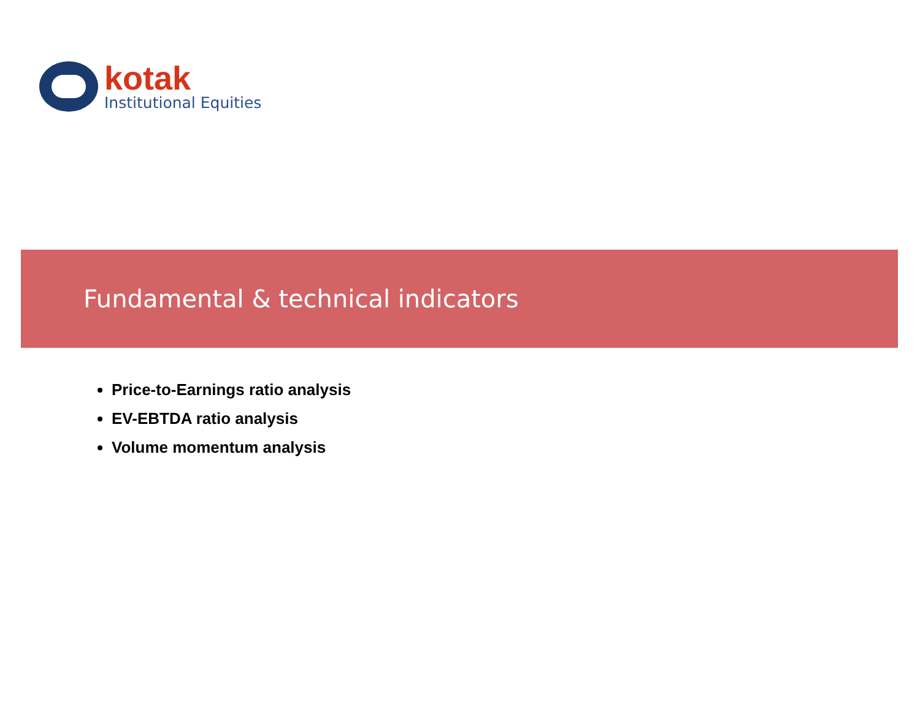kotak
Institutional Equities
Fundamental & technical indicators
Price-to-Earnings ratio analysis
EV-EBTDA ratio analysis
Volume momentum analysis